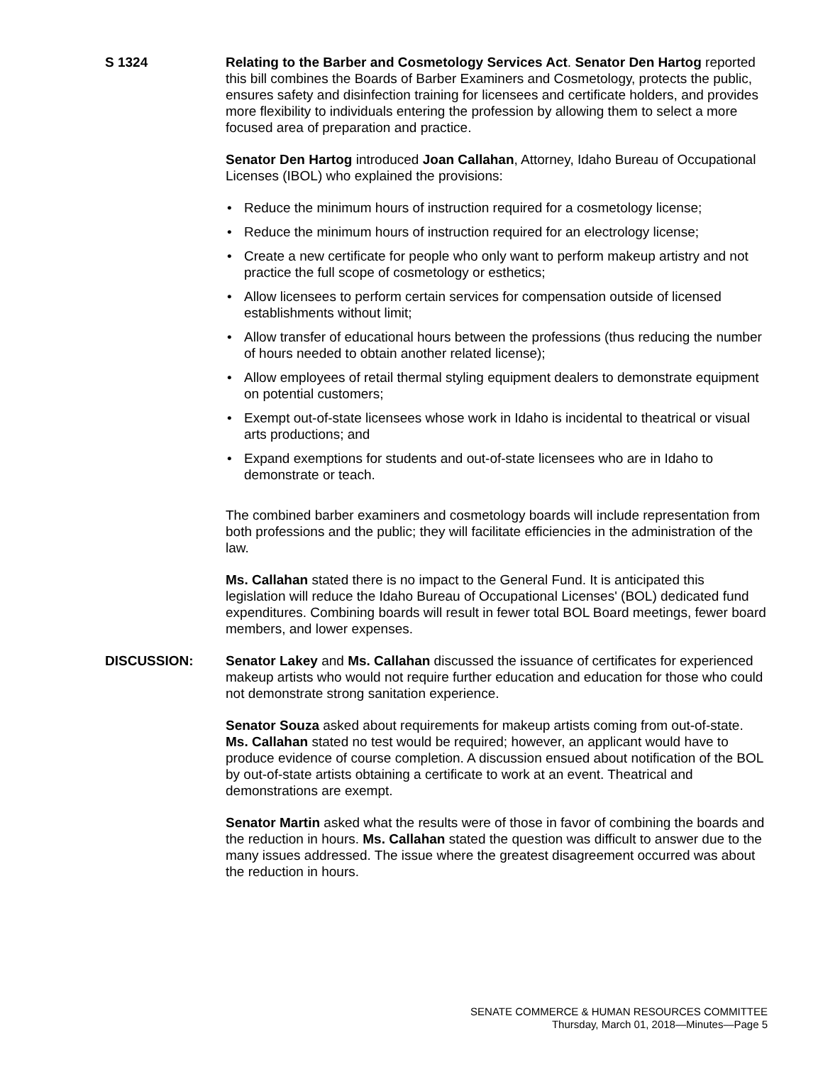S 1324 Relating to the Barber and Cosmetology Services Act. Senator Den Hartog reported this bill combines the Boards of Barber Examiners and Cosmetology, protects the public, ensures safety and disinfection training for licensees and certificate holders, and provides more flexibility to individuals entering the profession by allowing them to select a more focused area of preparation and practice.
Senator Den Hartog introduced Joan Callahan, Attorney, Idaho Bureau of Occupational Licenses (IBOL) who explained the provisions:
• Reduce the minimum hours of instruction required for a cosmetology license;
• Reduce the minimum hours of instruction required for an electrology license;
• Create a new certificate for people who only want to perform makeup artistry and not practice the full scope of cosmetology or esthetics;
• Allow licensees to perform certain services for compensation outside of licensed establishments without limit;
• Allow transfer of educational hours between the professions (thus reducing the number of hours needed to obtain another related license);
• Allow employees of retail thermal styling equipment dealers to demonstrate equipment on potential customers;
• Exempt out-of-state licensees whose work in Idaho is incidental to theatrical or visual arts productions; and
• Expand exemptions for students and out-of-state licensees who are in Idaho to demonstrate or teach.
The combined barber examiners and cosmetology boards will include representation from both professions and the public; they will facilitate efficiencies in the administration of the law.
Ms. Callahan stated there is no impact to the General Fund. It is anticipated this legislation will reduce the Idaho Bureau of Occupational Licenses' (BOL) dedicated fund expenditures. Combining boards will result in fewer total BOL Board meetings, fewer board members, and lower expenses.
DISCUSSION: Senator Lakey and Ms. Callahan discussed the issuance of certificates for experienced makeup artists who would not require further education and education for those who could not demonstrate strong sanitation experience.
Senator Souza asked about requirements for makeup artists coming from out-of-state. Ms. Callahan stated no test would be required; however, an applicant would have to produce evidence of course completion. A discussion ensued about notification of the BOL by out-of-state artists obtaining a certificate to work at an event. Theatrical and demonstrations are exempt.
Senator Martin asked what the results were of those in favor of combining the boards and the reduction in hours. Ms. Callahan stated the question was difficult to answer due to the many issues addressed. The issue where the greatest disagreement occurred was about the reduction in hours.
SENATE COMMERCE & HUMAN RESOURCES COMMITTEE
Thursday, March 01, 2018—Minutes—Page 5